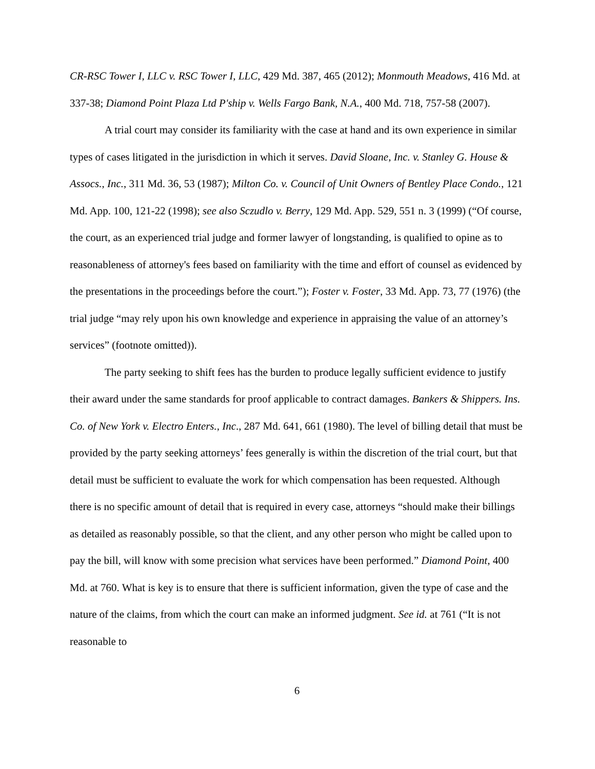CR-RSC Tower I, LLC v. RSC Tower I, LLC, 429 Md. 387, 465 (2012); Monmouth Meadows, 416 Md. at 337-38; Diamond Point Plaza Ltd P'ship v. Wells Fargo Bank, N.A., 400 Md. 718, 757-58 (2007).
A trial court may consider its familiarity with the case at hand and its own experience in similar types of cases litigated in the jurisdiction in which it serves. David Sloane, Inc. v. Stanley G. House & Assocs., Inc., 311 Md. 36, 53 (1987); Milton Co. v. Council of Unit Owners of Bentley Place Condo., 121 Md. App. 100, 121-22 (1998); see also Sczudlo v. Berry, 129 Md. App. 529, 551 n. 3 (1999) (“Of course, the court, as an experienced trial judge and former lawyer of longstanding, is qualified to opine as to reasonableness of attorney's fees based on familiarity with the time and effort of counsel as evidenced by the presentations in the proceedings before the court.”); Foster v. Foster, 33 Md. App. 73, 77 (1976) (the trial judge “may rely upon his own knowledge and experience in appraising the value of an attorney’s services” (footnote omitted)).
The party seeking to shift fees has the burden to produce legally sufficient evidence to justify their award under the same standards for proof applicable to contract damages. Bankers & Shippers. Ins. Co. of New York v. Electro Enters., Inc., 287 Md. 641, 661 (1980). The level of billing detail that must be provided by the party seeking attorneys’ fees generally is within the discretion of the trial court, but that detail must be sufficient to evaluate the work for which compensation has been requested. Although there is no specific amount of detail that is required in every case, attorneys “should make their billings as detailed as reasonably possible, so that the client, and any other person who might be called upon to pay the bill, will know with some precision what services have been performed.” Diamond Point, 400 Md. at 760. What is key is to ensure that there is sufficient information, given the type of case and the nature of the claims, from which the court can make an informed judgment. See id. at 761 (“It is not reasonable to
6